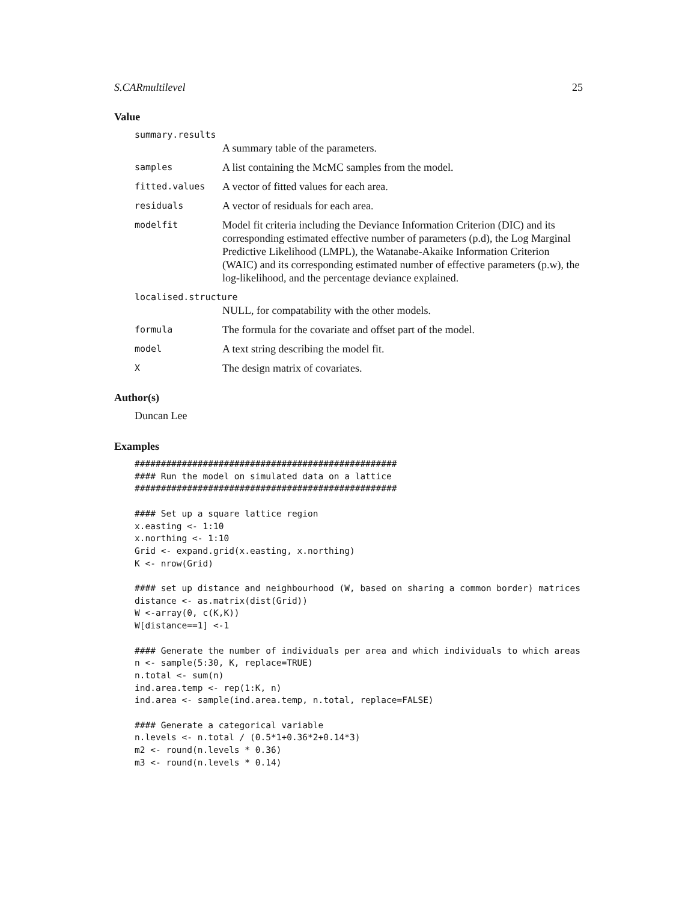S.CARmultilevel 25
Value
summary.results
A summary table of the parameters.
samples A list containing the McMC samples from the model.
fitted.values A vector of fitted values for each area.
residuals A vector of residuals for each area.
modelfit Model fit criteria including the Deviance Information Criterion (DIC) and its corresponding estimated effective number of parameters (p.d), the Log Marginal Predictive Likelihood (LMPL), the Watanabe-Akaike Information Criterion (WAIC) and its corresponding estimated number of effective parameters (p.w), the log-likelihood, and the percentage deviance explained.
localised.structure
NULL, for compatability with the other models.
formula The formula for the covariate and offset part of the model.
model A text string describing the model fit.
X The design matrix of covariates.
Author(s)
Duncan Lee
Examples
##################################################
#### Run the model on simulated data on a lattice
##################################################

#### Set up a square lattice region
x.easting <- 1:10
x.northing <- 1:10
Grid <- expand.grid(x.easting, x.northing)
K <- nrow(Grid)

#### set up distance and neighbourhood (W, based on sharing a common border) matrices
distance <- as.matrix(dist(Grid))
W <-array(0, c(K,K))
W[distance==1] <-1

#### Generate the number of individuals per area and which individuals to which areas
n <- sample(5:30, K, replace=TRUE)
n.total <- sum(n)
ind.area.temp <- rep(1:K, n)
ind.area <- sample(ind.area.temp, n.total, replace=FALSE)

#### Generate a categorical variable
n.levels <- n.total / (0.5*1+0.36*2+0.14*3)
m2 <- round(n.levels * 0.36)
m3 <- round(n.levels * 0.14)